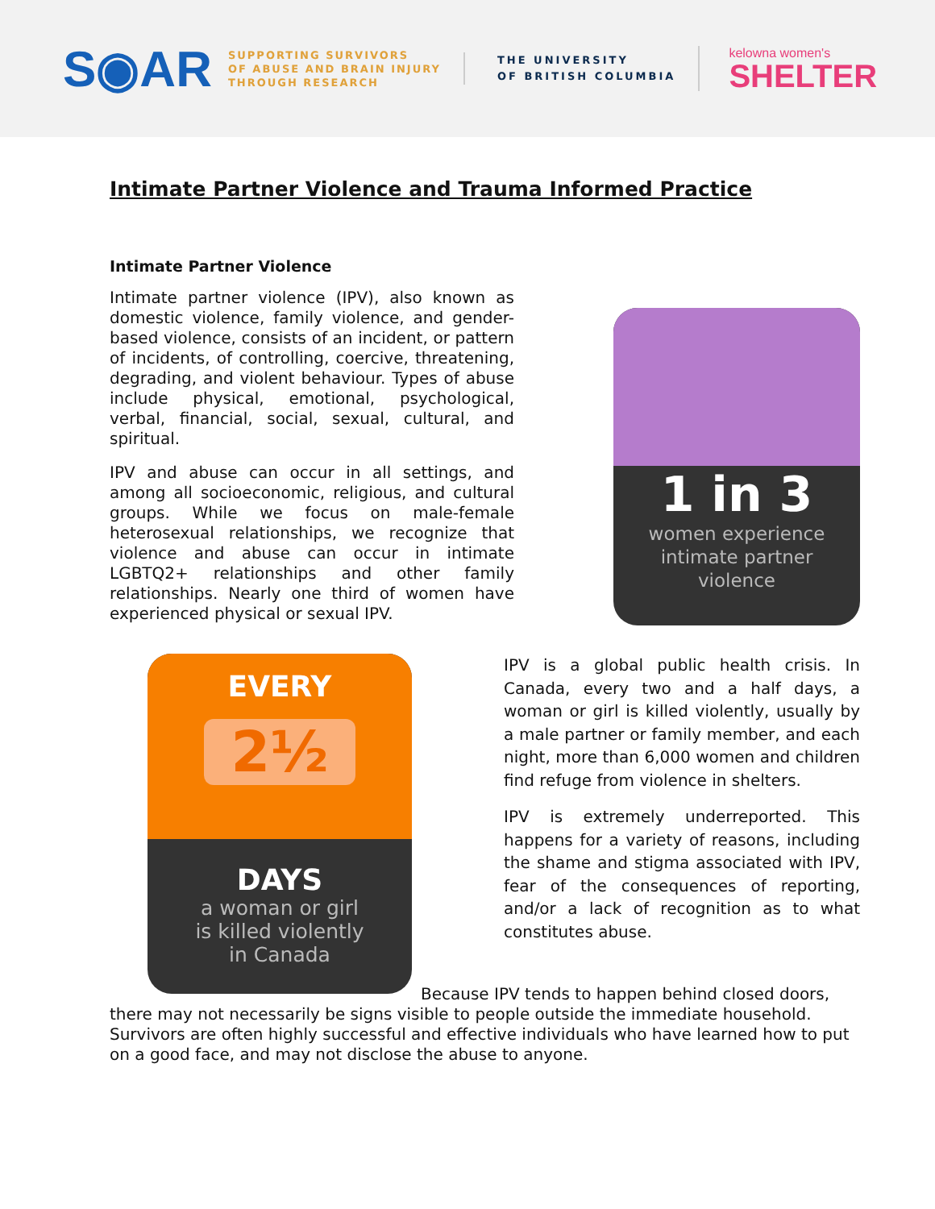S◉AR
SUPPORTING SURVIVORS
OF ABUSE AND BRAIN INJURY
THROUGH RESEARCH
THE UNIVERSITY
OF BRITISH COLUMBIA
kelowna women's
SHELTER
Intimate Partner Violence and Trauma Informed Practice
Intimate Partner Violence
Intimate partner violence (IPV), also known as domestic violence, family violence, and gender-based violence, consists of an incident, or pattern of incidents, of controlling, coercive, threatening, degrading, and violent behaviour. Types of abuse include physical, emotional, psychological, verbal, financial, social, sexual, cultural, and spiritual.
IPV and abuse can occur in all settings, and among all socioeconomic, religious, and cultural groups. While we focus on male-female heterosexual relationships, we recognize that violence and abuse can occur in intimate LGBTQ2+ relationships and other family relationships. Nearly one third of women have experienced physical or sexual IPV.
1 in 3
women experience
intimate partner
violence
EVERY
2½
DAYS
a woman or girl
is killed violently
in Canada
IPV is a global public health crisis. In Canada, every two and a half days, a woman or girl is killed violently, usually by a male partner or family member, and each night, more than 6,000 women and children find refuge from violence in shelters.
IPV is extremely underreported. This happens for a variety of reasons, including the shame and stigma associated with IPV, fear of the consequences of reporting, and/or a lack of recognition as to what constitutes abuse.
Because IPV tends to happen behind closed doors, there may not necessarily be signs visible to people outside the immediate household. Survivors are often highly successful and effective individuals who have learned how to put on a good face, and may not disclose the abuse to anyone.